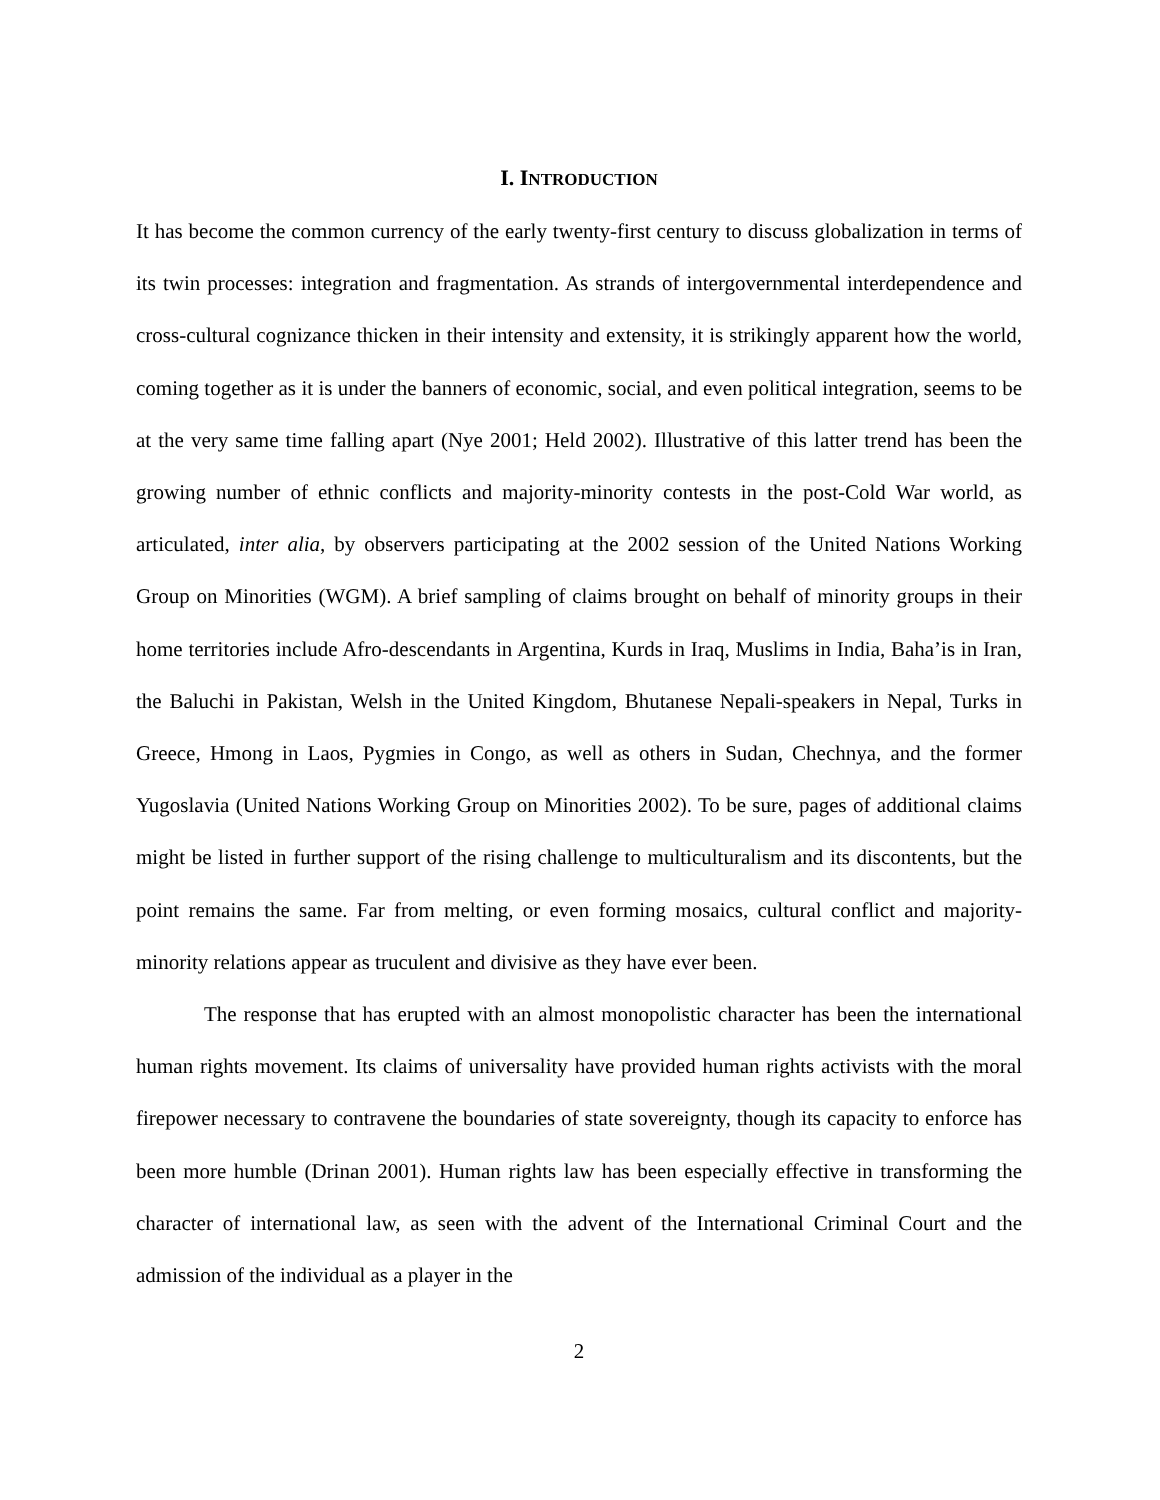I. INTRODUCTION
It has become the common currency of the early twenty-first century to discuss globalization in terms of its twin processes: integration and fragmentation. As strands of intergovernmental interdependence and cross-cultural cognizance thicken in their intensity and extensity, it is strikingly apparent how the world, coming together as it is under the banners of economic, social, and even political integration, seems to be at the very same time falling apart (Nye 2001; Held 2002). Illustrative of this latter trend has been the growing number of ethnic conflicts and majority-minority contests in the post-Cold War world, as articulated, inter alia, by observers participating at the 2002 session of the United Nations Working Group on Minorities (WGM). A brief sampling of claims brought on behalf of minority groups in their home territories include Afro-descendants in Argentina, Kurds in Iraq, Muslims in India, Baha’is in Iran, the Baluchi in Pakistan, Welsh in the United Kingdom, Bhutanese Nepali-speakers in Nepal, Turks in Greece, Hmong in Laos, Pygmies in Congo, as well as others in Sudan, Chechnya, and the former Yugoslavia (United Nations Working Group on Minorities 2002). To be sure, pages of additional claims might be listed in further support of the rising challenge to multiculturalism and its discontents, but the point remains the same. Far from melting, or even forming mosaics, cultural conflict and majority-minority relations appear as truculent and divisive as they have ever been.
The response that has erupted with an almost monopolistic character has been the international human rights movement. Its claims of universality have provided human rights activists with the moral firepower necessary to contravene the boundaries of state sovereignty, though its capacity to enforce has been more humble (Drinan 2001). Human rights law has been especially effective in transforming the character of international law, as seen with the advent of the International Criminal Court and the admission of the individual as a player in the
2